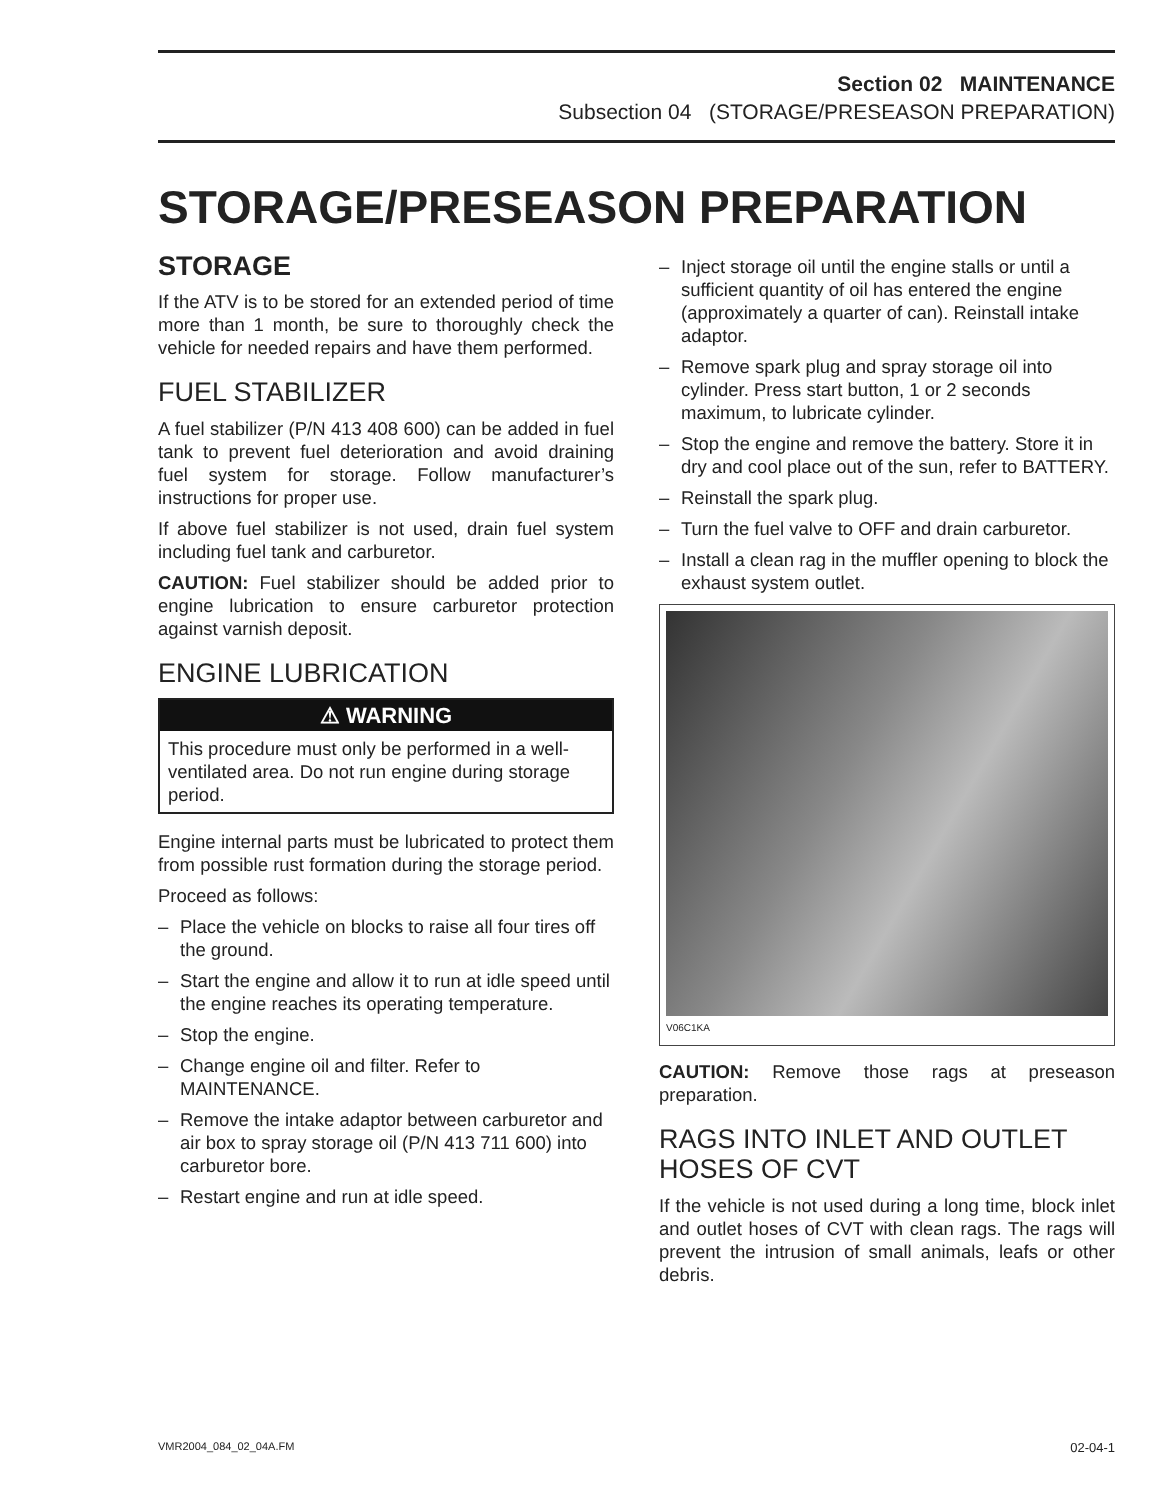Section 02 MAINTENANCE
Subsection 04 (STORAGE/PRESEASON PREPARATION)
STORAGE/PRESEASON PREPARATION
STORAGE
If the ATV is to be stored for an extended period of time more than 1 month, be sure to thoroughly check the vehicle for needed repairs and have them performed.
FUEL STABILIZER
A fuel stabilizer (P/N 413 408 600) can be added in fuel tank to prevent fuel deterioration and avoid draining fuel system for storage. Follow manufacturer’s instructions for proper use.
If above fuel stabilizer is not used, drain fuel system including fuel tank and carburetor.
CAUTION: Fuel stabilizer should be added prior to engine lubrication to ensure carburetor protection against varnish deposit.
ENGINE LUBRICATION
⚠ WARNING
This procedure must only be performed in a well-ventilated area. Do not run engine during storage period.
Engine internal parts must be lubricated to protect them from possible rust formation during the storage period.
Proceed as follows:
– Place the vehicle on blocks to raise all four tires off the ground.
– Start the engine and allow it to run at idle speed until the engine reaches its operating temperature.
– Stop the engine.
– Change engine oil and filter. Refer to MAINTENANCE.
– Remove the intake adaptor between carburetor and air box to spray storage oil (P/N 413 711 600) into carburetor bore.
– Restart engine and run at idle speed.
– Inject storage oil until the engine stalls or until a sufficient quantity of oil has entered the engine (approximately a quarter of can). Reinstall intake adaptor.
– Remove spark plug and spray storage oil into cylinder. Press start button, 1 or 2 seconds maximum, to lubricate cylinder.
– Stop the engine and remove the battery. Store it in dry and cool place out of the sun, refer to BATTERY.
– Reinstall the spark plug.
– Turn the fuel valve to OFF and drain carburetor.
– Install a clean rag in the muffler opening to block the exhaust system outlet.
V06C1KA
CAUTION: Remove those rags at preseason preparation.
RAGS INTO INLET AND OUTLET HOSES OF CVT
If the vehicle is not used during a long time, block inlet and outlet hoses of CVT with clean rags. The rags will prevent the intrusion of small animals, leafs or other debris.
VMR2004_084_02_04A.FM 02-04-1